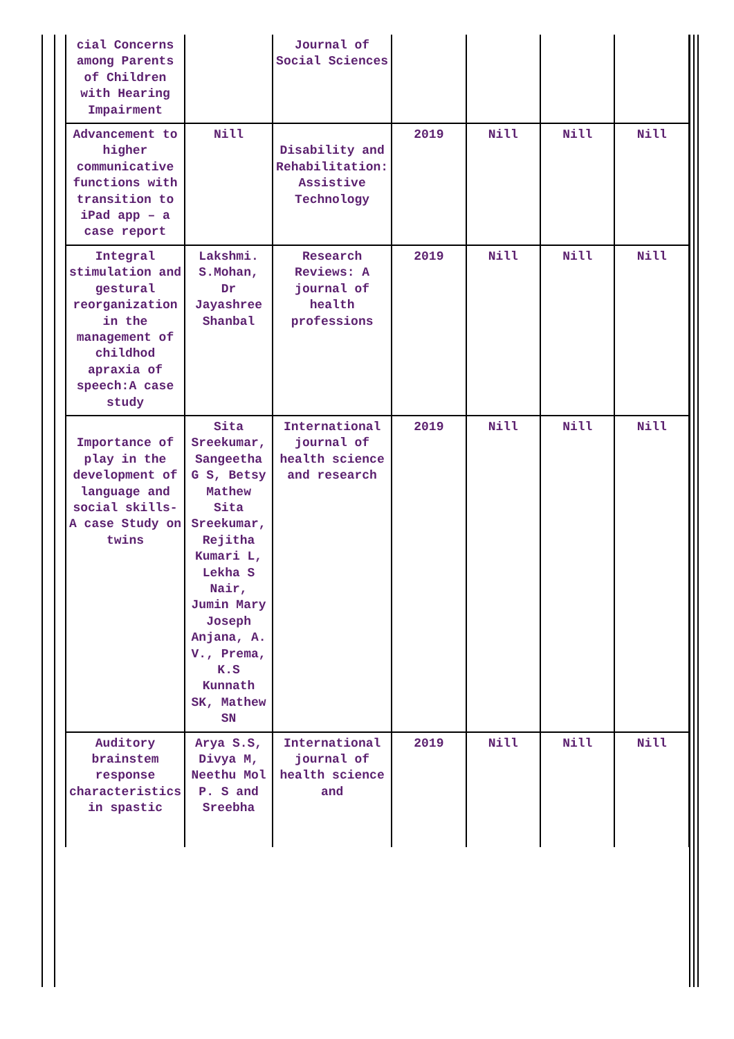| cial Concerns among Parents of Children with Hearing Impairment | | Journal of Social Sciences | | | | |
| Advancement to higher communicative functions with transition to iPad app – a case report | Nill | Disability and Rehabilitation: Assistive Technology | 2019 | Nill | Nill | Nill |
| Integral stimulation and gestural reorganization in the management of childhod apraxia of speech:A case study | Lakshmi. S.Mohan, Dr Jayashree Shanbal | Research Reviews: A journal of health professions | 2019 | Nill | Nill | Nill |
| Importance of play in the development of language and social skills- A case Study on twins | Sita Sreekumar, Sangeetha G S, Betsy Mathew Sita Sreekumar, Rejitha Kumari L, Lekha S Nair, Jumin Mary Joseph Anjana, A. V., Prema, K.S Kunnath SK, Mathew SN | International journal of health science and research | 2019 | Nill | Nill | Nill |
| Auditory brainstem response characteristics in spastic | Arya S.S, Divya M, Neethu Mol P. S and Sreebha | International journal of health science and | 2019 | Nill | Nill | Nill |